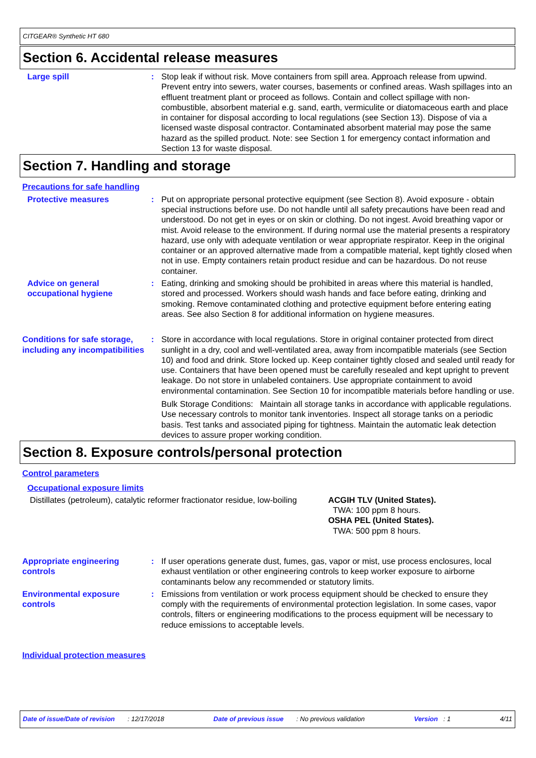CITGEAR® Synthetic HT 680
Section 6. Accidental release measures
Large spill : Stop leak if without risk. Move containers from spill area. Approach release from upwind. Prevent entry into sewers, water courses, basements or confined areas. Wash spillages into an effluent treatment plant or proceed as follows. Contain and collect spillage with non-combustible, absorbent material e.g. sand, earth, vermiculite or diatomaceous earth and place in container for disposal according to local regulations (see Section 13). Dispose of via a licensed waste disposal contractor. Contaminated absorbent material may pose the same hazard as the spilled product. Note: see Section 1 for emergency contact information and Section 13 for waste disposal.
Section 7. Handling and storage
Precautions for safe handling
Protective measures : Put on appropriate personal protective equipment (see Section 8). Avoid exposure - obtain special instructions before use. Do not handle until all safety precautions have been read and understood. Do not get in eyes or on skin or clothing. Do not ingest. Avoid breathing vapor or mist. Avoid release to the environment. If during normal use the material presents a respiratory hazard, use only with adequate ventilation or wear appropriate respirator. Keep in the original container or an approved alternative made from a compatible material, kept tightly closed when not in use. Empty containers retain product residue and can be hazardous. Do not reuse container.
Advice on general occupational hygiene
: Eating, drinking and smoking should be prohibited in areas where this material is handled, stored and processed. Workers should wash hands and face before eating, drinking and smoking. Remove contaminated clothing and protective equipment before entering eating areas. See also Section 8 for additional information on hygiene measures.
Conditions for safe storage, including any incompatibilities
: Store in accordance with local regulations. Store in original container protected from direct sunlight in a dry, cool and well-ventilated area, away from incompatible materials (see Section 10) and food and drink. Store locked up. Keep container tightly closed and sealed until ready for use. Containers that have been opened must be carefully resealed and kept upright to prevent leakage. Do not store in unlabeled containers. Use appropriate containment to avoid environmental contamination. See Section 10 for incompatible materials before handling or use.
Bulk Storage Conditions: Maintain all storage tanks in accordance with applicable regulations. Use necessary controls to monitor tank inventories. Inspect all storage tanks on a periodic basis. Test tanks and associated piping for tightness. Maintain the automatic leak detection devices to assure proper working condition.
Section 8. Exposure controls/personal protection
Control parameters
Occupational exposure limits
Distillates (petroleum), catalytic reformer fractionator residue, low-boiling
ACGIH TLV (United States).
TWA: 100 ppm 8 hours.
OSHA PEL (United States).
TWA: 500 ppm 8 hours.
Appropriate engineering controls
: If user operations generate dust, fumes, gas, vapor or mist, use process enclosures, local exhaust ventilation or other engineering controls to keep worker exposure to airborne contaminants below any recommended or statutory limits.
Environmental exposure controls
: Emissions from ventilation or work process equipment should be checked to ensure they comply with the requirements of environmental protection legislation. In some cases, vapor controls, filters or engineering modifications to the process equipment will be necessary to reduce emissions to acceptable levels.
Individual protection measures
Date of issue/Date of revision : 12/17/2018 Date of previous issue : No previous validation Version : 1 4/11